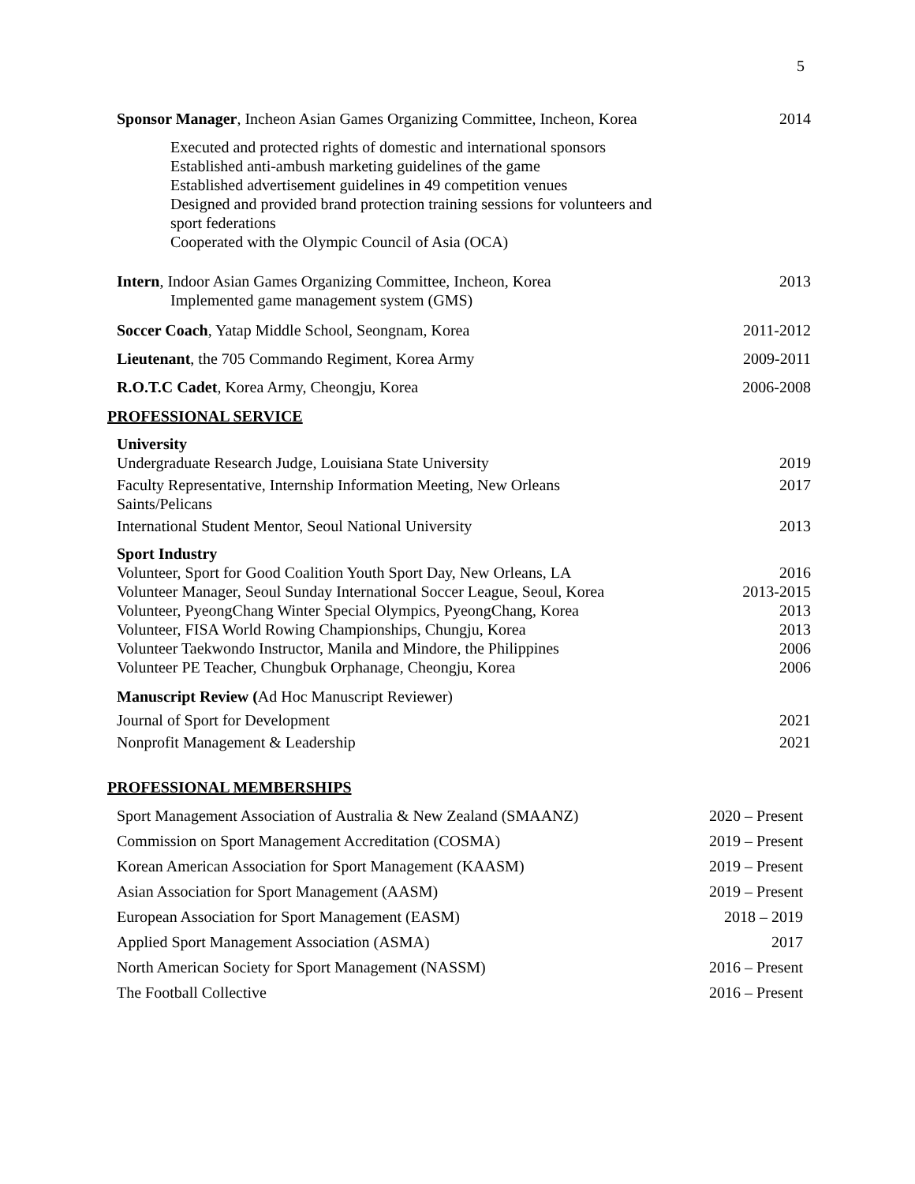5
Sponsor Manager, Incheon Asian Games Organizing Committee, Incheon, Korea 2014
Executed and protected rights of domestic and international sponsors
Established anti-ambush marketing guidelines of the game
Established advertisement guidelines in 49 competition venues
Designed and provided brand protection training sessions for volunteers and
sport federations
Cooperated with the Olympic Council of Asia (OCA)
Intern, Indoor Asian Games Organizing Committee, Incheon, Korea 2013
Implemented game management system (GMS)
Soccer Coach, Yatap Middle School, Seongnam, Korea 2011-2012
Lieutenant, the 705 Commando Regiment, Korea Army 2009-2011
R.O.T.C Cadet, Korea Army, Cheongju, Korea 2006-2008
PROFESSIONAL SERVICE
University
Undergraduate Research Judge, Louisiana State University 2019
Faculty Representative, Internship Information Meeting, New Orleans
Saints/Pelicans 2017
International Student Mentor, Seoul National University 2013
Sport Industry
Volunteer, Sport for Good Coalition Youth Sport Day, New Orleans, LA 2016
Volunteer Manager, Seoul Sunday International Soccer League, Seoul, Korea 2013-2015
Volunteer, PyeongChang Winter Special Olympics, PyeongChang, Korea 2013
Volunteer, FISA World Rowing Championships, Chungju, Korea 2013
Volunteer Taekwondo Instructor, Manila and Mindore, the Philippines 2006
Volunteer PE Teacher, Chungbuk Orphanage, Cheongju, Korea 2006
Manuscript Review (Ad Hoc Manuscript Reviewer)
Journal of Sport for Development 2021
Nonprofit Management & Leadership 2021
PROFESSIONAL MEMBERSHIPS
Sport Management Association of Australia & New Zealand (SMAANZ) 2020 – Present
Commission on Sport Management Accreditation (COSMA) 2019 – Present
Korean American Association for Sport Management (KAASM) 2019 – Present
Asian Association for Sport Management (AASM) 2019 – Present
European Association for Sport Management (EASM) 2018 – 2019
Applied Sport Management Association (ASMA) 2017
North American Society for Sport Management (NASSM) 2016 – Present
The Football Collective 2016 – Present